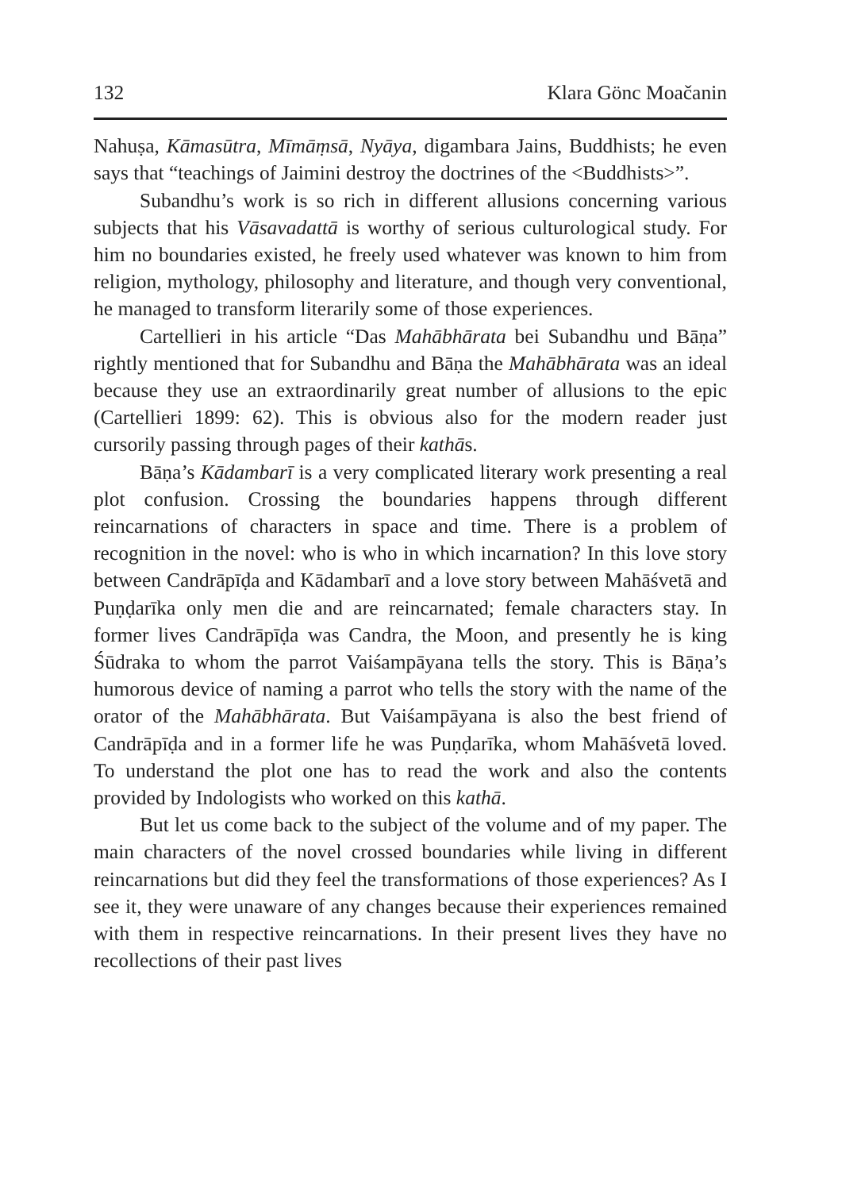132 Klara Gönc Moačanin
Nahuṣa, Kāmasūtra, Mīmāṃsā, Nyāya, digambara Jains, Buddhists; he even says that “teachings of Jaimini destroy the doctrines of the <Buddhists>”.
Subandhu’s work is so rich in different allusions concerning various subjects that his Vāsavadattā is worthy of serious culturological study. For him no boundaries existed, he freely used whatever was known to him from religion, mythology, philosophy and literature, and though very conventional, he managed to transform literarily some of those experiences.
Cartellieri in his article “Das Mahābhārata bei Subandhu und Bāṇa” rightly mentioned that for Subandhu and Bāṇa the Mahābhārata was an ideal because they use an extraordinarily great number of allusions to the epic (Cartellieri 1899: 62). This is obvious also for the modern reader just cursorily passing through pages of their kathās.
Bāṇa’s Kādambarī is a very complicated literary work presenting a real plot confusion. Crossing the boundaries happens through different reincarnations of characters in space and time. There is a problem of recognition in the novel: who is who in which incarnation? In this love story between Candrāpīḍa and Kādambarī and a love story between Mahāśvetā and Puṇḍarīka only men die and are reincarnated; female characters stay. In former lives Candrāpīḍa was Candra, the Moon, and presently he is king Śūdraka to whom the parrot Vaiśampāyana tells the story. This is Bāṇa’s humorous device of naming a parrot who tells the story with the name of the orator of the Mahābhārata. But Vaiśampāyana is also the best friend of Candrāpīḍa and in a former life he was Puṇḍarīka, whom Mahāśvetā loved. To understand the plot one has to read the work and also the contents provided by Indologists who worked on this kathā.
But let us come back to the subject of the volume and of my paper. The main characters of the novel crossed boundaries while living in different reincarnations but did they feel the transformations of those experiences? As I see it, they were unaware of any changes because their experiences remained with them in respective reincarnations. In their present lives they have no recollections of their past lives